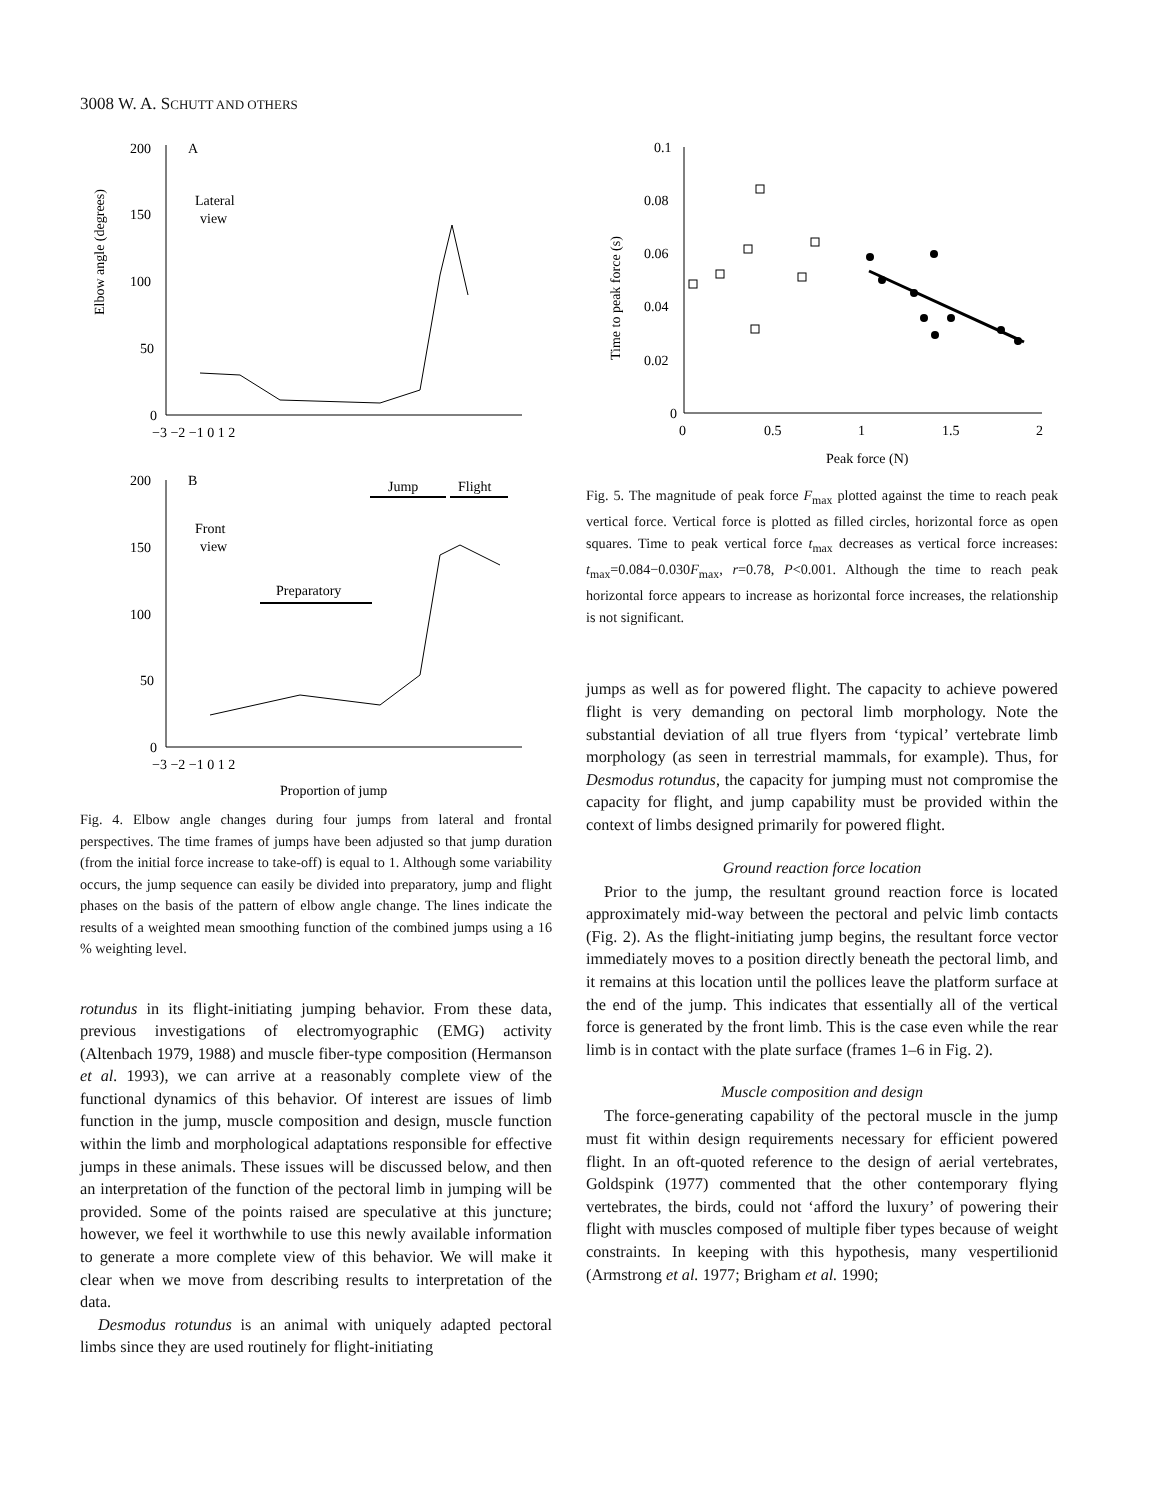3008 W. A. SCHUTT AND OTHERS
Elbow angle (degrees)
200
150
100
50
0
A
Lateral
view
−3 −2 −1 0 1 2
200
150
100
50
0
B
Front
view
Jump
Flight
Preparatory
−3 −2 −1 0 1 2
Proportion of jump
Fig. 4. Elbow angle changes during four jumps from lateral and frontal perspectives. The time frames of jumps have been adjusted so that jump duration (from the initial force increase to take-off) is equal to 1. Although some variability occurs, the jump sequence can easily be divided into preparatory, jump and flight phases on the basis of the pattern of elbow angle change. The lines indicate the results of a weighted mean smoothing function of the combined jumps using a 16 % weighting level.
rotundus in its flight-initiating jumping behavior. From these data, previous investigations of electromyographic (EMG) activity (Altenbach 1979, 1988) and muscle fiber-type composition (Hermanson et al. 1993), we can arrive at a reasonably complete view of the functional dynamics of this behavior. Of interest are issues of limb function in the jump, muscle composition and design, muscle function within the limb and morphological adaptations responsible for effective jumps in these animals. These issues will be discussed below, and then an interpretation of the function of the pectoral limb in jumping will be provided. Some of the points raised are speculative at this juncture; however, we feel it worthwhile to use this newly available information to generate a more complete view of this behavior. We will make it clear when we move from describing results to interpretation of the data.
Desmodus rotundus is an animal with uniquely adapted pectoral limbs since they are used routinely for flight-initiating
Time to peak force (s)
0.1
0.08
0.06
0.04
0.02
0
0
0.5
1
1.5
2
Peak force (N)
Fig. 5. The magnitude of peak force F<sub>max</sub> plotted against the time to reach peak vertical force. Vertical force is plotted as filled circles, horizontal force as open squares. Time to peak vertical force t<sub>max</sub> decreases as vertical force increases: t<sub>max</sub>=0.084−0.030F<sub>max</sub>, r=0.78, P<0.001. Although the time to reach peak horizontal force appears to increase as horizontal force increases, the relationship is not significant.
jumps as well as for powered flight. The capacity to achieve powered flight is very demanding on pectoral limb morphology. Note the substantial deviation of all true flyers from ‘typical’ vertebrate limb morphology (as seen in terrestrial mammals, for example). Thus, for Desmodus rotundus, the capacity for jumping must not compromise the capacity for flight, and jump capability must be provided within the context of limbs designed primarily for powered flight.
Ground reaction force location
Prior to the jump, the resultant ground reaction force is located approximately mid-way between the pectoral and pelvic limb contacts (Fig. 2). As the flight-initiating jump begins, the resultant force vector immediately moves to a position directly beneath the pectoral limb, and it remains at this location until the pollices leave the platform surface at the end of the jump. This indicates that essentially all of the vertical force is generated by the front limb. This is the case even while the rear limb is in contact with the plate surface (frames 1–6 in Fig. 2).
Muscle composition and design
The force-generating capability of the pectoral muscle in the jump must fit within design requirements necessary for efficient powered flight. In an oft-quoted reference to the design of aerial vertebrates, Goldspink (1977) commented that the other contemporary flying vertebrates, the birds, could not ‘afford the luxury’ of powering their flight with muscles composed of multiple fiber types because of weight constraints. In keeping with this hypothesis, many vespertilionid (Armstrong et al. 1977; Brigham et al. 1990;